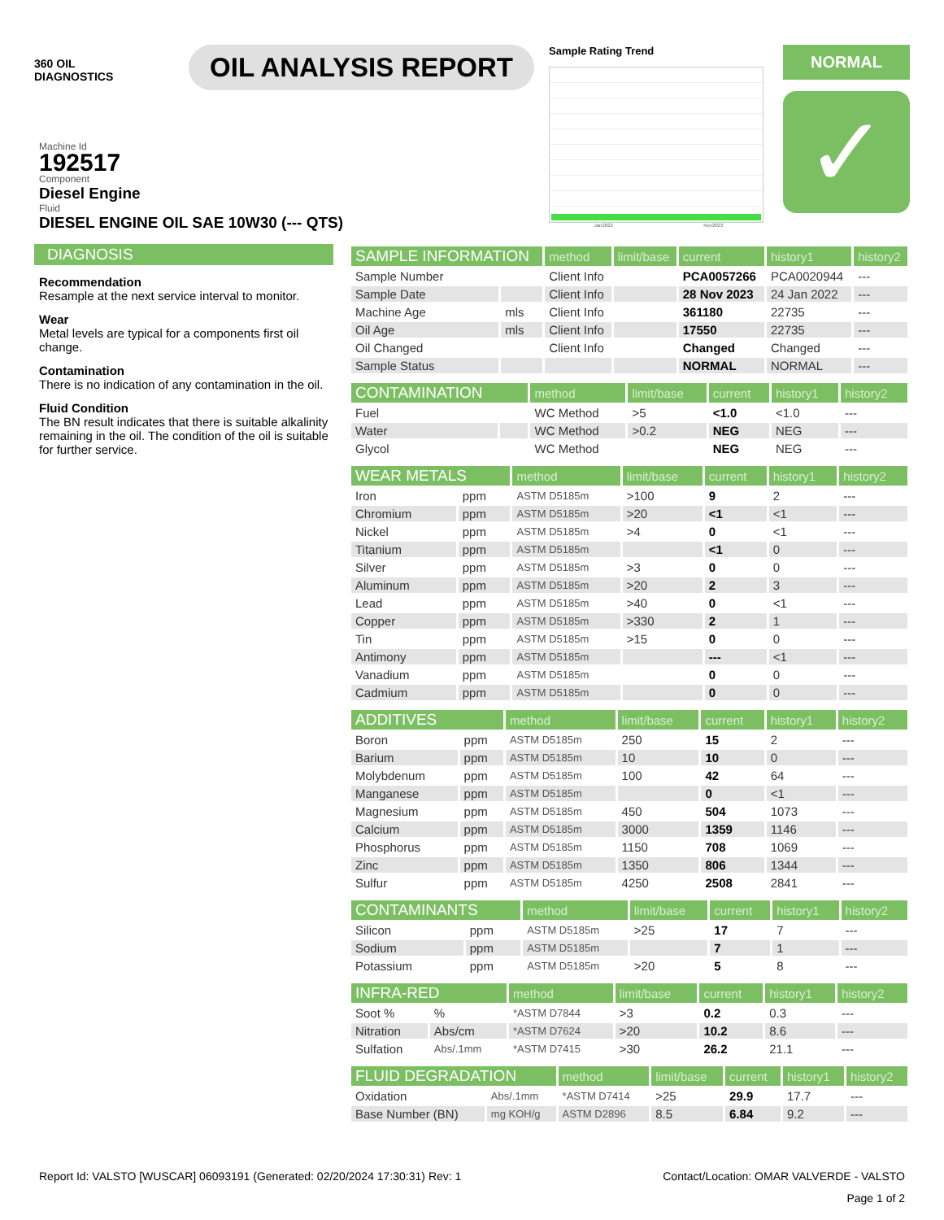360 OIL
DIAGNOSTICS
OIL ANALYSIS REPORT
Sample Rating Trend
Jan2022 Nov2023
NORMAL
✓
Machine Id
192517
Component
Diesel Engine
Fluid
DIESEL ENGINE OIL SAE 10W30 (--- QTS)
DIAGNOSIS
Recommendation
Resample at the next service interval to monitor.
Wear
Metal levels are typical for a components first oil change.
Contamination
There is no indication of any contamination in the oil.
Fluid Condition
The BN result indicates that there is suitable alkalinity remaining in the oil. The condition of the oil is suitable for further service.
| SAMPLE INFORMATION | | method | limit/base | current | history1 | history2 |
| Sample Number | | Client Info | | PCA0057266 | PCA0020944 | --- |
| Sample Date | | Client Info | | 28 Nov 2023 | 24 Jan 2022 | --- |
| Machine Age | mls | Client Info | | 361180 | 22735 | --- |
| Oil Age | mls | Client Info | | 17550 | 22735 | --- |
| Oil Changed | | Client Info | | Changed | Changed | --- |
| Sample Status | | | | NORMAL | NORMAL | --- |
| CONTAMINATION | | method | limit/base | current | history1 | history2 |
| Fuel | | WC Method | >5 | <1.0 | <1.0 | --- |
| Water | | WC Method | >0.2 | NEG | NEG | --- |
| Glycol | | WC Method | | NEG | NEG | --- |
| WEAR METALS | | method | limit/base | current | history1 | history2 |
| Iron | ppm | ASTM D5185m | >100 | 9 | 2 | --- |
| Chromium | ppm | ASTM D5185m | >20 | <1 | <1 | --- |
| Nickel | ppm | ASTM D5185m | >4 | 0 | <1 | --- |
| Titanium | ppm | ASTM D5185m | | <1 | 0 | --- |
| Silver | ppm | ASTM D5185m | >3 | 0 | 0 | --- |
| Aluminum | ppm | ASTM D5185m | >20 | 2 | 3 | --- |
| Lead | ppm | ASTM D5185m | >40 | 0 | <1 | --- |
| Copper | ppm | ASTM D5185m | >330 | 2 | 1 | --- |
| Tin | ppm | ASTM D5185m | >15 | 0 | 0 | --- |
| Antimony | ppm | ASTM D5185m | | --- | <1 | --- |
| Vanadium | ppm | ASTM D5185m | | 0 | 0 | --- |
| Cadmium | ppm | ASTM D5185m | | 0 | 0 | --- |
| ADDITIVES | | method | limit/base | current | history1 | history2 |
| Boron | ppm | ASTM D5185m | 250 | 15 | 2 | --- |
| Barium | ppm | ASTM D5185m | 10 | 10 | 0 | --- |
| Molybdenum | ppm | ASTM D5185m | 100 | 42 | 64 | --- |
| Manganese | ppm | ASTM D5185m | | 0 | <1 | --- |
| Magnesium | ppm | ASTM D5185m | 450 | 504 | 1073 | --- |
| Calcium | ppm | ASTM D5185m | 3000 | 1359 | 1146 | --- |
| Phosphorus | ppm | ASTM D5185m | 1150 | 708 | 1069 | --- |
| Zinc | ppm | ASTM D5185m | 1350 | 806 | 1344 | --- |
| Sulfur | ppm | ASTM D5185m | 4250 | 2508 | 2841 | --- |
| CONTAMINANTS | | method | limit/base | current | history1 | history2 |
| Silicon | ppm | ASTM D5185m | >25 | 17 | 7 | --- |
| Sodium | ppm | ASTM D5185m | | 7 | 1 | --- |
| Potassium | ppm | ASTM D5185m | >20 | 5 | 8 | --- |
| INFRA-RED | | method | limit/base | current | history1 | history2 |
| Soot % | % | *ASTM D7844 | >3 | 0.2 | 0.3 | --- |
| Nitration | Abs/cm | *ASTM D7624 | >20 | 10.2 | 8.6 | --- |
| Sulfation | Abs/.1mm | *ASTM D7415 | >30 | 26.2 | 21.1 | --- |
| FLUID DEGRADATION | | method | limit/base | current | history1 | history2 |
| Oxidation | Abs/.1mm | *ASTM D7414 | >25 | 29.9 | 17.7 | --- |
| Base Number (BN) | mg KOH/g | ASTM D2896 | 8.5 | 6.84 | 9.2 | --- |
Report Id: VALSTO [WUSCAR] 06093191 (Generated: 02/20/2024 17:30:31) Rev: 1 Contact/Location: OMAR VALVERDE - VALSTO
Page 1 of 2